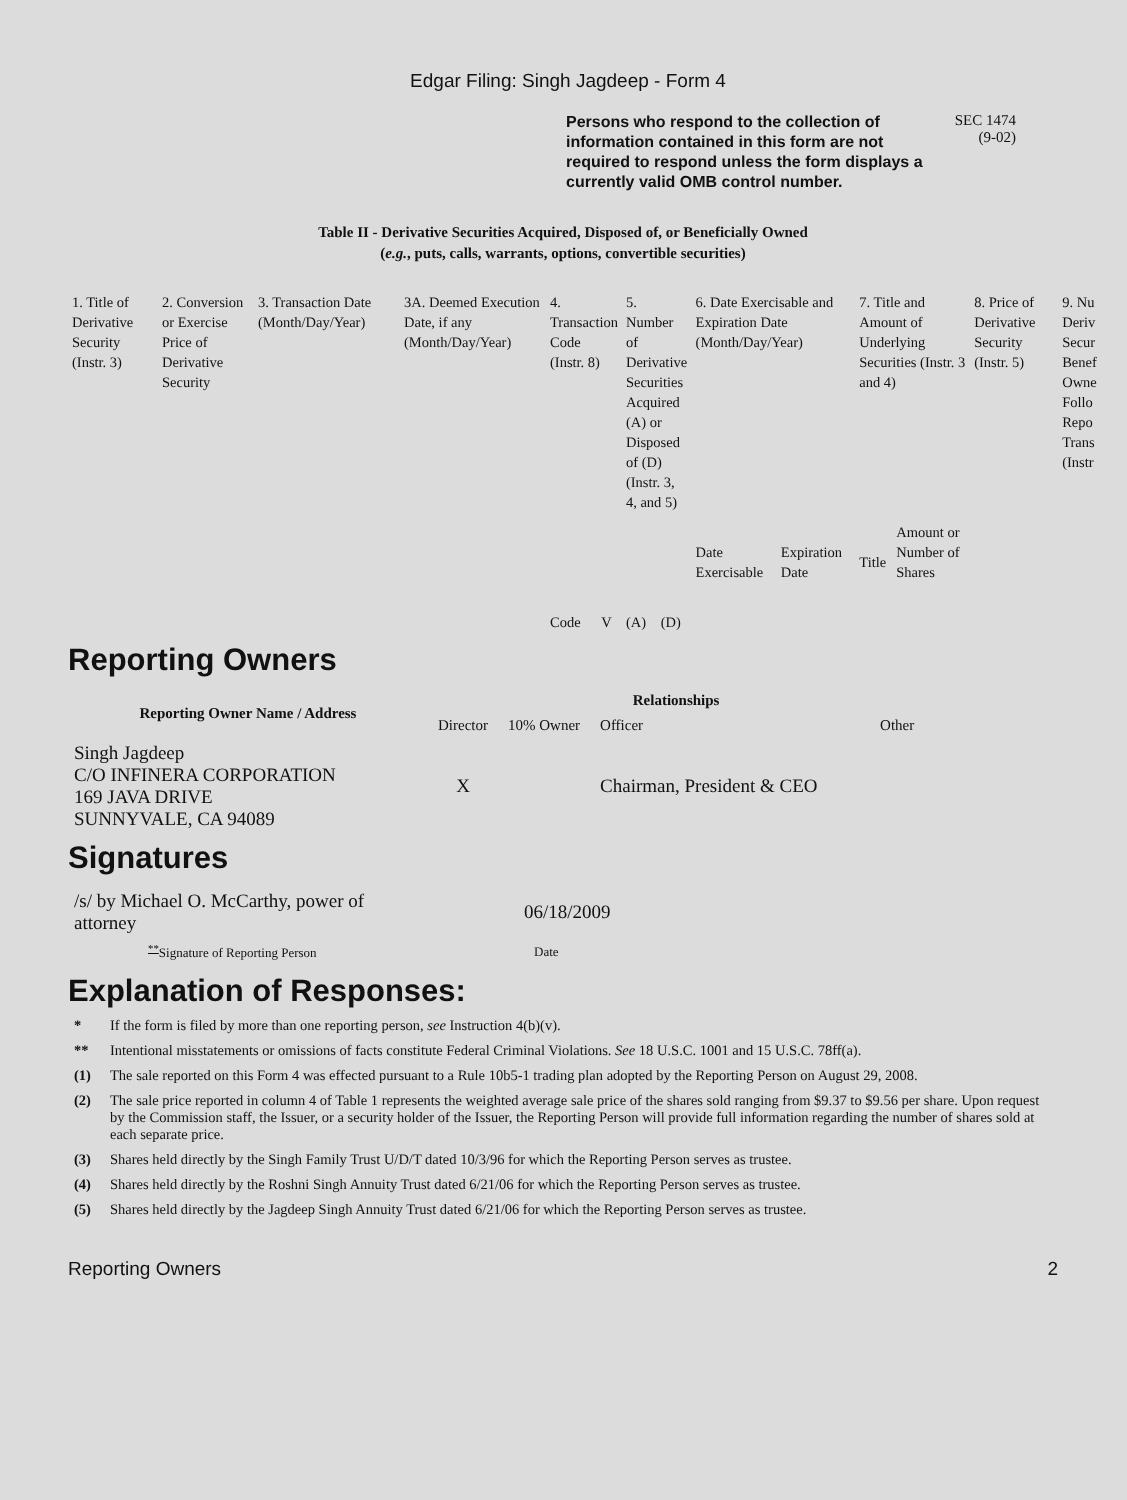Edgar Filing: Singh Jagdeep - Form 4
Persons who respond to the collection of information contained in this form are not required to respond unless the form displays a currently valid OMB control number.
SEC 1474
(9-02)
Table II - Derivative Securities Acquired, Disposed of, or Beneficially Owned
(e.g., puts, calls, warrants, options, convertible securities)
| 1. Title of Derivative Security (Instr. 3) | 2. Conversion or Exercise Price of Derivative Security | 3. Transaction Date (Month/Day/Year) | 3A. Deemed Execution Date, if any (Month/Day/Year) | 4. Transaction Code (Instr. 8) | | 5. Number of Derivative Securities Acquired (A) or Disposed of (D) (Instr. 3, 4, and 5) | | 6. Date Exercisable and Expiration Date (Month/Day/Year) | | 7. Title and Amount of Underlying Securities (Instr. 3 and 4) | | 8. Price of Derivative Security (Instr. 5) | 9. Nu Deriv Secur Benef Owne Follo Repo Trans (Instr |
| | | | | Code | V | (A) | (D) | Date Exercisable | Expiration Date | Title | Amount or Number of Shares | | |
Reporting Owners
| Reporting Owner Name / Address | Relationships | | | |
| --- | --- | --- | --- | --- |
| | Director | 10% Owner | Officer | Other |
| Singh Jagdeep C/O INFINERA CORPORATION 169 JAVA DRIVE SUNNYVALE, CA 94089 | X | | Chairman, President & CEO | |
Signatures
| /s/ by Michael O. McCarthy, power of attorney | 06/18/2009 |
| <sup>**</sup> Signature of Reporting Person | Date |
Explanation of Responses:
* If the form is filed by more than one reporting person, see Instruction 4(b)(v).
** Intentional misstatements or omissions of facts constitute Federal Criminal Violations. See 18 U.S.C. 1001 and 15 U.S.C. 78ff(a).
(1) The sale reported on this Form 4 was effected pursuant to a Rule 10b5-1 trading plan adopted by the Reporting Person on August 29, 2008.
(2) The sale price reported in column 4 of Table 1 represents the weighted average sale price of the shares sold ranging from $9.37 to $9.56 per share. Upon request by the Commission staff, the Issuer, or a security holder of the Issuer, the Reporting Person will provide full information regarding the number of shares sold at each separate price.
(3) Shares held directly by the Singh Family Trust U/D/T dated 10/3/96 for which the Reporting Person serves as trustee.
(4) Shares held directly by the Roshni Singh Annuity Trust dated 6/21/06 for which the Reporting Person serves as trustee.
(5) Shares held directly by the Jagdeep Singh Annuity Trust dated 6/21/06 for which the Reporting Person serves as trustee.
Reporting Owners 2